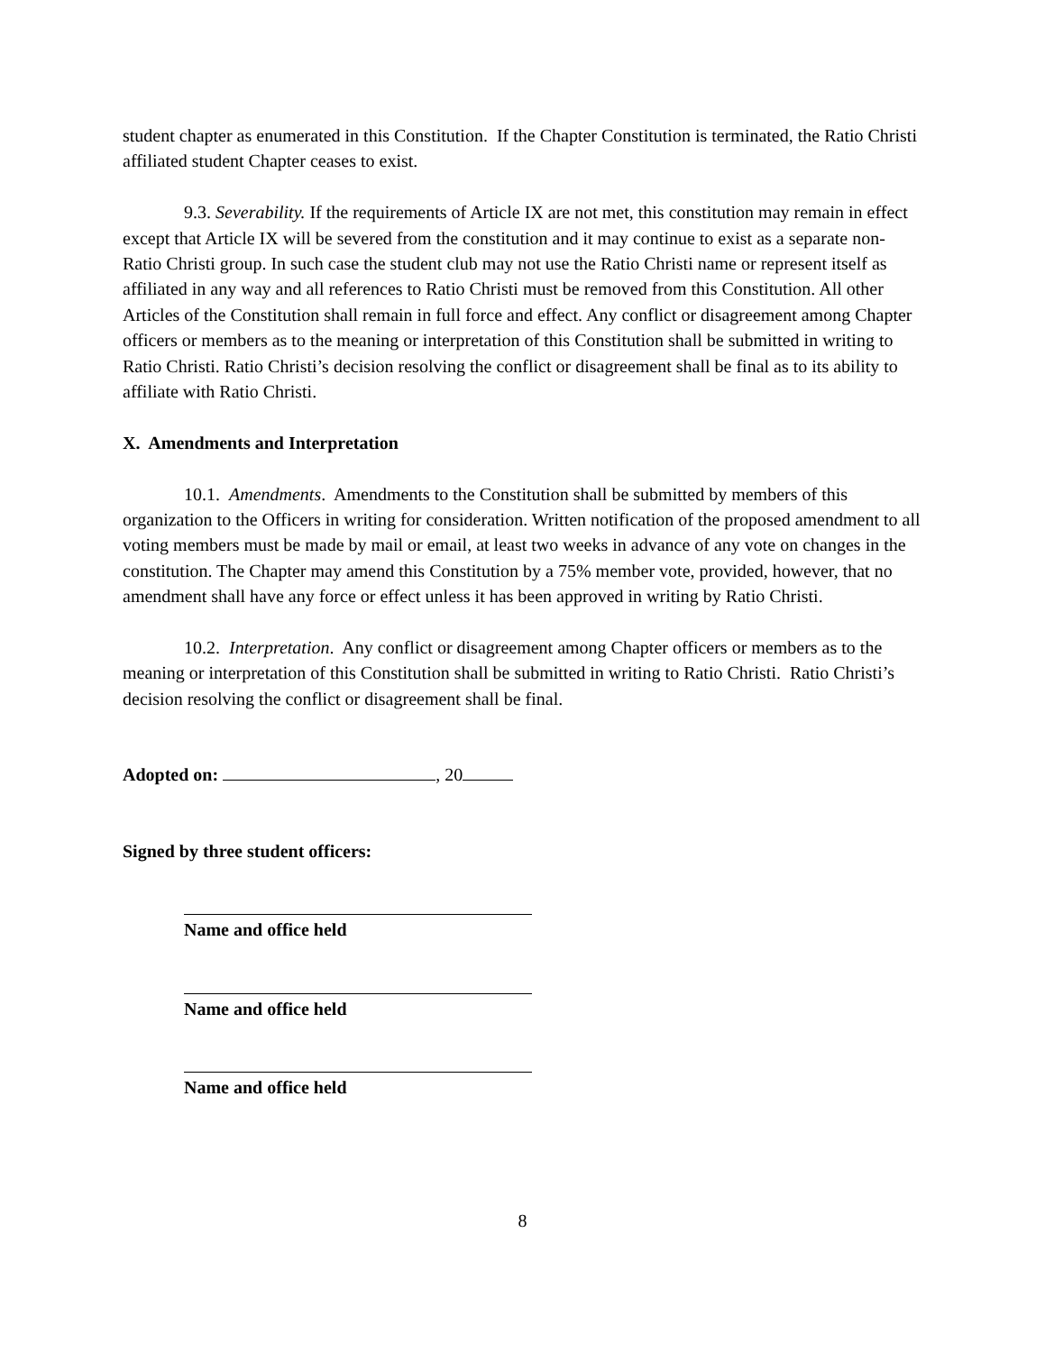student chapter as enumerated in this Constitution. If the Chapter Constitution is terminated, the Ratio Christi affiliated student Chapter ceases to exist.
9.3. Severability. If the requirements of Article IX are not met, this constitution may remain in effect except that Article IX will be severed from the constitution and it may continue to exist as a separate non-Ratio Christi group. In such case the student club may not use the Ratio Christi name or represent itself as affiliated in any way and all references to Ratio Christi must be removed from this Constitution. All other Articles of the Constitution shall remain in full force and effect. Any conflict or disagreement among Chapter officers or members as to the meaning or interpretation of this Constitution shall be submitted in writing to Ratio Christi. Ratio Christi’s decision resolving the conflict or disagreement shall be final as to its ability to affiliate with Ratio Christi.
X. Amendments and Interpretation
10.1. Amendments. Amendments to the Constitution shall be submitted by members of this organization to the Officers in writing for consideration. Written notification of the proposed amendment to all voting members must be made by mail or email, at least two weeks in advance of any vote on changes in the constitution. The Chapter may amend this Constitution by a 75% member vote, provided, however, that no amendment shall have any force or effect unless it has been approved in writing by Ratio Christi.
10.2. Interpretation. Any conflict or disagreement among Chapter officers or members as to the meaning or interpretation of this Constitution shall be submitted in writing to Ratio Christi. Ratio Christi’s decision resolving the conflict or disagreement shall be final.
Adopted on: , 20
Signed by three student officers:
Name and office held
Name and office held
Name and office held
8